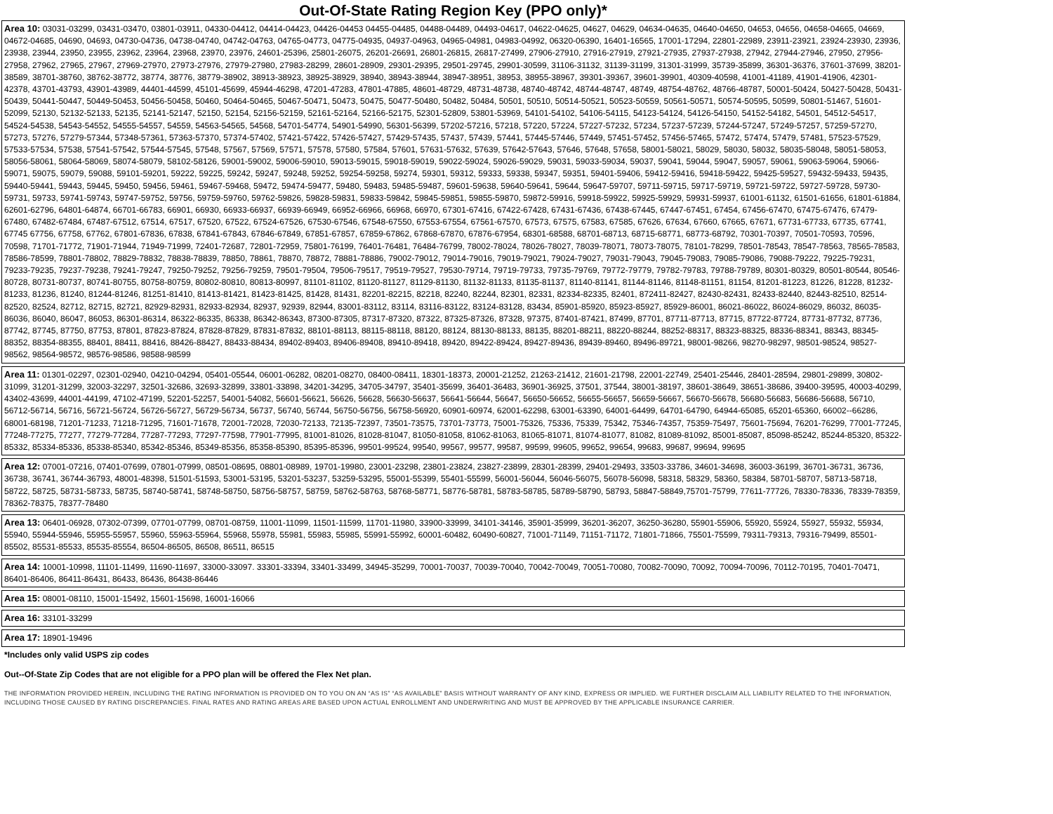Out-Of-State Rating Region Key (PPO only)*
Area 10: 03031-03299, 03431-03470, 03801-03911, 04330-04412, 04414-04423, 04426-04453 04455-04485, 04488-04489, 04493-04617, 04622-04625, 04627, 04629, 04634-04635, 04640-04650, 04653, 04656, 04658-04665, 04669, 04672-04685, 04690, 04693, 04730-04736, 04738-04740, 04742-04763, 04765-04773, 04775-04935, 04937-04963, 04965-04981, 04983-04992, 06320-06390, 16401-16565, 17001-17294, 22801-22989, 23911-23921, 23924-23930, 23936, 23938, 23944, 23950, 23955, 23962, 23964, 23968, 23970, 23976, 24601-25396, 25801-26075, 26201-26691, 26801-26815, 26817-27499, 27906-27910, 27916-27919, 27921-27935, 27937-27938, 27942, 27944-27946, 27950, 27956-27958, 27962, 27965, 27967, 27969-27970, 27973-27976, 27979-27980, 27983-28299, 28601-28909, 29301-29395, 29501-29745, 29901-30599, 31106-31132, 31139-31199, 31301-31999, 35739-35899, 36301-36376, 37601-37699, 38201-38589, 38701-38760, 38762-38772, 38774, 38776, 38779-38902, 38913-38923, 38925-38929, 38940, 38943-38944, 38947-38951, 38953, 38955-38967, 39301-39367, 39601-39901, 40309-40598, 41001-41189, 41901-41906, 42301-42378, 43701-43793, 43901-43989, 44401-44599, 45101-45699, 45944-46298, 47201-47283, 47801-47885, 48601-48729, 48731-48738, 48740-48742, 48744-48747, 48749, 48754-48762, 48766-48787, 50001-50424, 50427-50428, 50431-50439, 50441-50447, 50449-50453, 50456-50458, 50460, 50464-50465, 50467-50471, 50473, 50475, 50477-50480, 50482, 50484, 50501, 50510, 50514-50521, 50523-50559, 50561-50571, 50574-50595, 50599, 50801-51467, 51601-52099, 52130, 52132-52133, 52135, 52141-52147, 52150, 52154, 52156-52159, 52161-52164, 52166-52175, 52301-52809, 53801-53969, 54101-54102, 54106-54115, 54123-54124, 54126-54150, 54152-54182, 54501, 54512-54517, 54524-54538, 54543-54552, 54555-54557, 54559, 54563-54565, 54568, 54701-54774, 54901-54990, 56301-56399, 57202-57216, 57218, 57220, 57224, 57227-57232, 57234, 57237-57239, 57244-57247, 57249-57257, 57259-57270, 57273, 57276, 57279-57344, 57348-57361, 57363-57370, 57374-57402, 57421-57422, 57426-57427, 57429-57435, 57437, 57439, 57441, 57445-57446, 57449, 57451-57452, 57456-57465, 57472, 57474, 57479, 57481, 57523-57529, 57533-57534, 57538, 57541-57542, 57544-57545, 57548, 57567, 57569, 57571, 57578, 57580, 57584, 57601, 57631-57632, 57639, 57642-57643, 57646, 57648, 57658, 58001-58021, 58029, 58030, 58032, 58035-58048, 58051-58053, 58056-58061, 58064-58069, 58074-58079, 58102-58126, 59001-59002, 59006-59010, 59013-59015, 59018-59019, 59022-59024, 59026-59029, 59031, 59033-59034, 59037, 59041, 59044, 59047, 59057, 59061, 59063-59064, 59066-59071, 59075, 59079, 59088, 59101-59201, 59222, 59225, 59242, 59247, 59248, 59252, 59254-59258, 59274, 59301, 59312, 59333, 59338, 59347, 59351, 59401-59406, 59412-59416, 59418-59422, 59425-59527, 59432-59433, 59435, 59440-59441, 59443, 59445, 59450, 59456, 59461, 59467-59468, 59472, 59474-59477, 59480, 59483, 59485-59487, 59601-59638, 59640-59641, 59644, 59647-59707, 59711-59715, 59717-59719, 59721-59722, 59727-59728, 59730-59731, 59733, 59741-59743, 59747-59752, 59756, 59759-59760, 59762-59826, 59828-59831, 59833-59842, 59845-59851, 59855-59870, 59872-59916, 59918-59922, 59925-59929, 59931-59937, 61001-61132, 61501-61656, 61801-61884, 62601-62796, 64801-64874, 66701-66783, 66901, 66930, 66933-66937, 66939-66949, 66952-66966, 66968, 66970, 67301-67416, 67422-67428, 67431-67436, 67438-67445, 67447-67451, 67454, 67456-67470, 67475-67476, 67479-67480, 67482-67484, 67487-67512, 67514, 67517, 67520, 67522, 67524-67526, 67530-67546, 67548-67550, 67553-67554, 67561-67570, 67573, 67575, 67583, 67585, 67626, 67634, 67660, 67665, 67671, 67731-67733, 67735, 67741, 67745 67756, 67758, 67762, 67801-67836, 67838, 67841-67843, 67846-67849, 67851-67857, 67859-67862, 67868-67870, 67876-67954, 68301-68588, 68701-68713, 68715-68771, 68773-68792, 70301-70397, 70501-70593, 70596, 70598, 71701-71772, 71901-71944, 71949-71999, 72401-72687, 72801-72959, 75801-76199, 76401-76481, 76484-76799, 78002-78024, 78026-78027, 78039-78071, 78073-78075, 78101-78299, 78501-78543, 78547-78563, 78565-78583, 78586-78599, 78801-78802, 78829-78832, 78838-78839, 78850, 78861, 78870, 78872, 78881-78886, 79002-79012, 79014-79016, 79019-79021, 79024-79027, 79031-79043, 79045-79083, 79085-79086, 79088-79222, 79225-79231, 79233-79235, 79237-79238, 79241-79247, 79250-79252, 79256-79259, 79501-79504, 79506-79517, 79519-79527, 79530-79714, 79719-79733, 79735-79769, 79772-79779, 79782-79783, 79788-79789, 80301-80329, 80501-80544, 80546-80728, 80731-80737, 80741-80755, 80758-80759, 80802-80810, 80813-80997, 81101-81102, 81120-81127, 81129-81130, 81132-81133, 81135-81137, 81140-81141, 81144-81146, 81148-81151, 81154, 81201-81223, 81226, 81228, 81232-81233, 81236, 81240, 81244-81246, 81251-81410, 81413-81421, 81423-81425, 81428, 81431, 82201-82215, 82218, 82240, 82244, 82301, 82331, 82334-82335, 82401, 872411-82427, 82430-82431, 82433-82440, 82443-82510, 82514-82520, 82524, 82712, 82715, 82721, 82929-82931, 82933-82934, 82937, 92939, 82944, 83001-83112, 83114, 83116-83122, 83124-83128, 83434, 85901-85920, 85923-85927, 85929-86001, 86021-86022, 86024-86029, 86032, 86035-86036, 86040, 86047, 86053, 86301-86314, 86322-86335, 86338, 86342-86343, 87300-87305, 87317-87320, 87322, 87325-87326, 87328, 97375, 87401-87421, 87499, 87701, 87711-87713, 87715, 87722-87724, 87731-87732, 87736, 87742, 87745, 87750, 87753, 87801, 87823-87824, 87828-87829, 87831-87832, 88101-88113, 88115-88118, 88120, 88124, 88130-88133, 88135, 88201-88211, 88220-88244, 88252-88317, 88323-88325, 88336-88341, 88343, 88345-88352, 88354-88355, 88401, 88411, 88416, 88426-88427, 88433-88434, 89402-89403, 89406-89408, 89410-89418, 89420, 89422-89424, 89427-89436, 89439-89460, 89496-89721, 98001-98266, 98270-98297, 98501-98524, 98527-98562, 98564-98572, 98576-98586, 98588-98599
Area 11: 01301-02297, 02301-02940, 04210-04294, 05401-05544, 06001-06282, 08201-08270, 08400-08411, 18301-18373, 20001-21252, 21263-21412, 21601-21798, 22001-22749, 25401-25446, 28401-28594, 29801-29899, 30802-31099, 31201-31299, 32003-32297, 32501-32686, 32693-32899, 33801-33898, 34201-34295, 34705-34797, 35401-35699, 36401-36483, 36901-36925, 37501, 37544, 38001-38197, 38601-38649, 38651-38686, 39400-39595, 40003-40299, 43402-43699, 44001-44199, 47102-47199, 52201-52257, 54001-54082, 56601-56621, 56626, 56628, 56630-56637, 56641-56644, 56647, 56650-56652, 56655-56657, 56659-56667, 56670-56678, 56680-56683, 56686-56688, 56710, 56712-56714, 56716, 56721-56724, 56726-56727, 56729-56734, 56737, 56740, 56744, 56750-56756, 56758-56920, 60901-60974, 62001-62298, 63001-63390, 64001-64499, 64701-64790, 64944-65085, 65201-65360, 66002--66286, 68001-68198, 71201-71233, 71218-71295, 71601-71678, 72001-72028, 72030-72133, 72135-72397, 73501-73575, 73701-73773, 75001-75326, 75336, 75339, 75342, 75346-74357, 75359-75497, 75601-75694, 76201-76299, 77001-77245, 77248-77275, 77277, 77279-77284, 77287-77293, 77297-77598, 77901-77995, 81001-81026, 81028-81047, 81050-81058, 81062-81063, 81065-81071, 81074-81077, 81082, 81089-81092, 85001-85087, 85098-85242, 85244-85320, 85322-85332, 85334-85336, 85338-85340, 85342-85346, 85349-85356, 85358-85390, 85395-85396, 99501-99524, 99540, 99567, 99577, 99587, 99599, 99605, 99652, 99654, 99683, 99687, 99694, 99695
Area 12: 07001-07216, 07401-07699, 07801-07999, 08501-08695, 08801-08989, 19701-19980, 23001-23298, 23801-23824, 23827-23899, 28301-28399, 29401-29493, 33503-33786, 34601-34698, 36003-36199, 36701-36731, 36736, 36738, 36741, 36744-36793, 48001-48398, 51501-51593, 53001-53195, 53201-53237, 53259-53295, 55001-55399, 55401-55599, 56001-56044, 56046-56075, 56078-56098, 58318, 58329, 58360, 58384, 58701-58707, 58713-58718, 58722, 58725, 58731-58733, 58735, 58740-58741, 58748-58750, 58756-58757, 58759, 58762-58763, 58768-58771, 58776-58781, 58783-58785, 58789-58790, 58793, 58847-58849,75701-75799, 77611-77726, 78330-78336, 78339-78359, 78362-78375, 78377-78480
Area 13: 06401-06928, 07302-07399, 07701-07799, 08701-08759, 11001-11099, 11501-11599, 11701-11980, 33900-33999, 34101-34146, 35901-35999, 36201-36207, 36250-36280, 55901-55906, 55920, 55924, 55927, 55932, 55934, 55940, 55944-55946, 55955-55957, 55960, 55963-55964, 55968, 55978, 55981, 55983, 55985, 55991-55992, 60001-60482, 60490-60827, 71001-71149, 71151-71172, 71801-71866, 75501-75599, 79311-79313, 79316-79499, 85501-85502, 85531-85533, 85535-85554, 86504-86505, 86508, 86511, 86515
Area 14: 10001-10998, 11101-11499, 11690-11697, 33000-33097. 33301-33394, 33401-33499, 34945-35299, 70001-70037, 70039-70040, 70042-70049, 70051-70080, 70082-70090, 70092, 70094-70096, 70112-70195, 70401-70471, 86401-86406, 86411-86431, 86433, 86436, 86438-86446
Area 15: 08001-08110, 15001-15492, 15601-15698, 16001-16066
Area 16: 33101-33299
Area 17: 18901-19496
*Includes only valid USPS zip codes
Out--Of-State Zip Codes that are not eligible for a PPO plan will be offered the Flex Net plan.
THE INFORMATION PROVIDED HEREIN, INCLUDING THE RATING INFORMATION IS PROVIDED ON TO YOU ON AN “AS IS” “AS AVAILABLE” BASIS WITHOUT WARRANTY OF ANY KIND, EXPRESS OR IMPLIED. WE FURTHER DISCLAIM ALL LIABILITY RELATED TO THE INFORMATION, INCLUDING THOSE CAUSED BY RATING DISCREPANCIES. FINAL RATES AND RATING AREAS ARE BASED UPON ACTUAL ENROLLMENT AND UNDERWRITING AND MUST BE APPROVED BY THE APPLICABLE INSURANCE CARRIER.